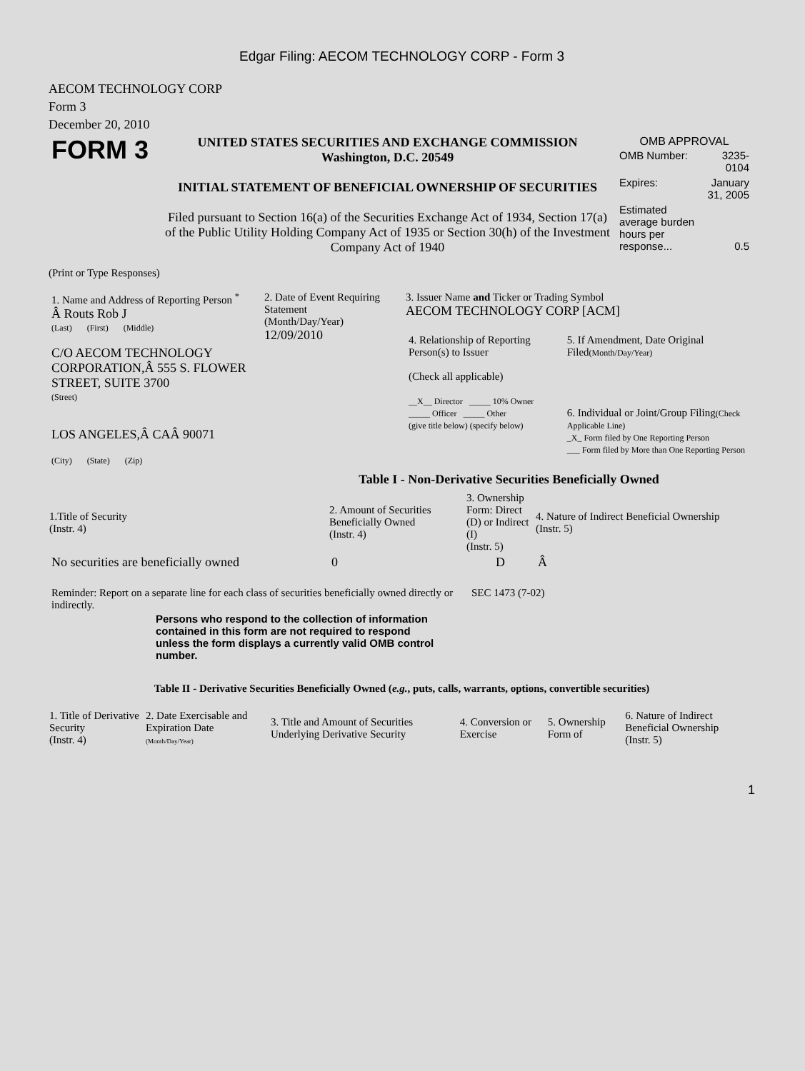Edgar Filing: AECOM TECHNOLOGY CORP - Form 3
AECOM TECHNOLOGY CORP
Form 3
December 20, 2010
| FORM 3 | UNITED STATES SECURITIES AND EXCHANGE COMMISSION Washington, D.C. 20549 INITIAL STATEMENT OF BENEFICIAL OWNERSHIP OF SECURITIES Filed pursuant to Section 16(a) of the Securities Exchange Act of 1934, Section 17(a) of the Public Utility Holding Company Act of 1935 or Section 30(h) of the Investment Company Act of 1940 | OMB APPROVAL / OMB Number: / 3235-0104 / / Expires: / January 31, 2005 / / Estimated average burden hours per response... / 0.5 / |
(Print or Type Responses)
| 1. Name and Address of Reporting Person <sup>*</sup> Â Routs Rob J (Last) (First) (Middle) C/O AECOM TECHNOLOGY CORPORATION,Â 555 S. FLOWER STREET, SUITE 3700 (Street) LOS ANGELES,Â CAÂ 90071 (City) (State) (Zip) | 2. Date of Event Requiring Statement (Month/Day/Year) 12/09/2010 | 3. Issuer Name and Ticker or Trading Symbol AECOM TECHNOLOGY CORP [ACM] / 4. Relationship of Reporting Person(s) to Issuer (Check all applicable) __X__ Director _____ 10% Owner _____ Officer _____ Other (give title below) (specify below) / 5. If Amendment, Date Original Filed (Month/Day/Year) 6. Individual or Joint/Group Filing (Check Applicable Line) _X_ Form filed by One Reporting Person ___ Form filed by More than One Reporting Person / |
Table I - Non-Derivative Securities Beneficially Owned
| 1.Title of Security (Instr. 4) | 2. Amount of Securities Beneficially Owned (Instr. 4) | 3. Ownership Form: Direct (D) or Indirect (I) (Instr. 5) | 4. Nature of Indirect Beneficial Ownership (Instr. 5) |
| --- | --- | --- | --- |
| No securities are beneficially owned | 0 | D | Â |
| Reminder: Report on a separate line for each class of securities beneficially owned directly or indirectly. | SEC 1473 (7-02) |
Persons who respond to the collection of information contained in this form are not required to respond unless the form displays a currently valid OMB control number.
Table II - Derivative Securities Beneficially Owned (e.g., puts, calls, warrants, options, convertible securities)
| 1. Title of Derivative Security (Instr. 4) | 2. Date Exercisable and Expiration Date (Month/Day/Year) | 3. Title and Amount of Securities Underlying Derivative Security | 4. Conversion or Exercise | 5. Ownership Form of | 6. Nature of Indirect Beneficial Ownership (Instr. 5) |
| --- | --- | --- | --- | --- | --- |
1